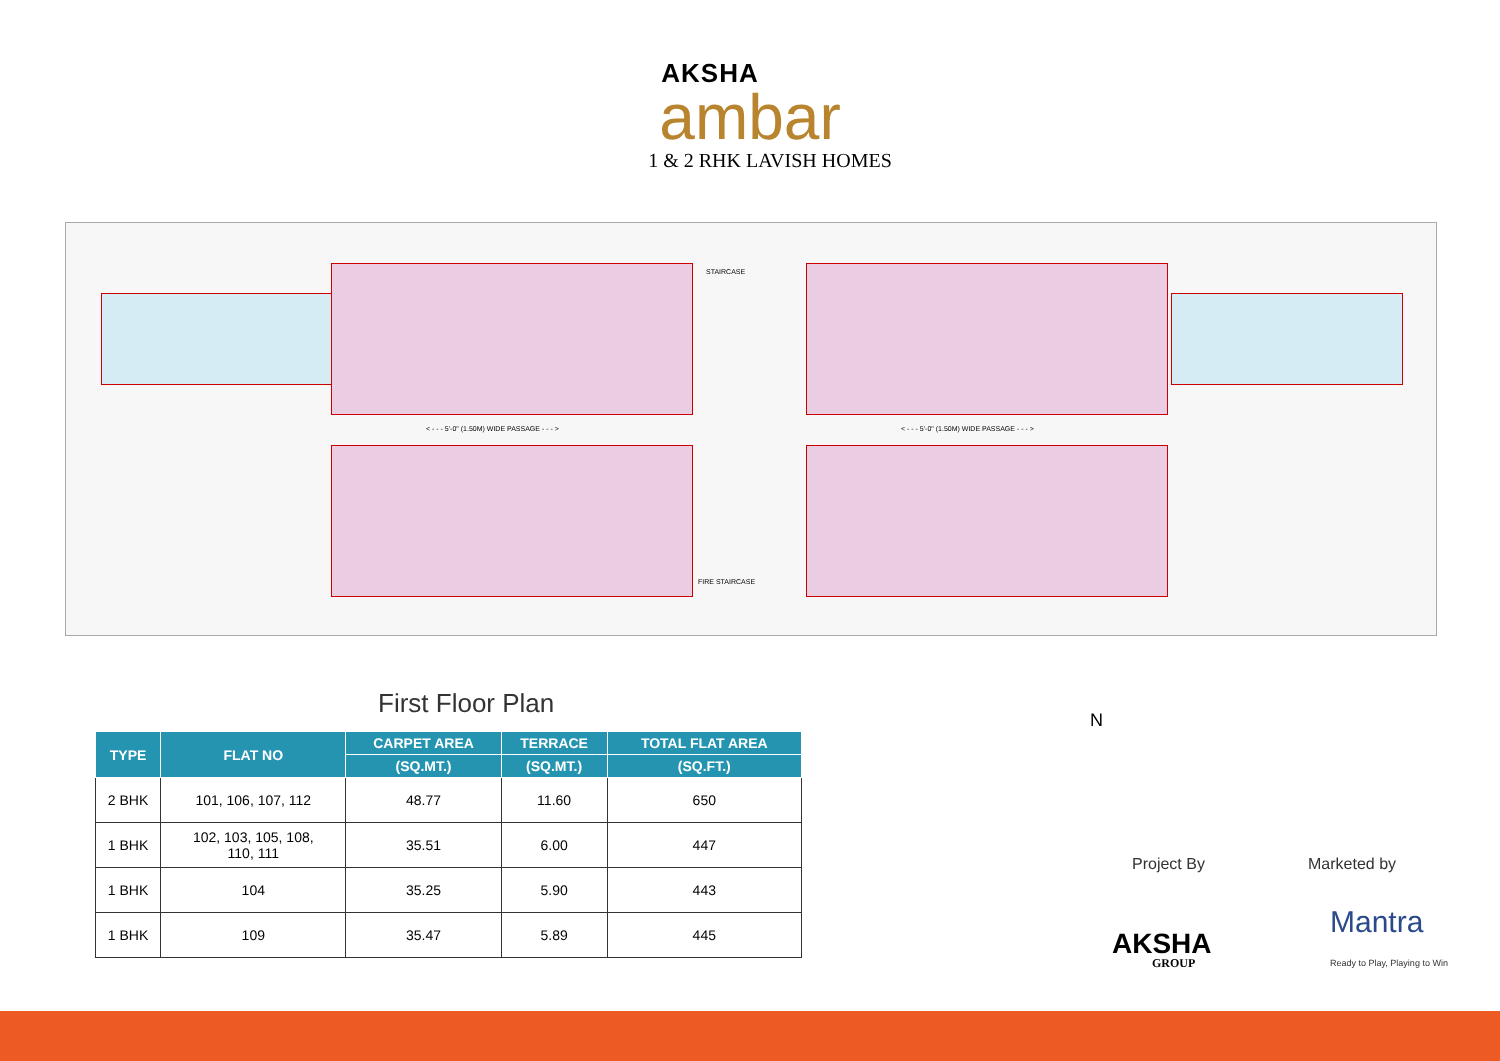AKSHA
ambar
1 & 2 RHK LAVISH HOMES
STAIRCASE
< - - - 5'-0" (1.50M) WIDE PASSAGE - - - >
< - - - 5'-0" (1.50M) WIDE PASSAGE - - - >
FIRE STAIRCASE
First Floor Plan
N
| TYPE | FLAT NO | CARPET AREA | TERRACE | TOTAL FLAT AREA |
| --- | --- | --- | --- | --- |
| | | (SQ.MT.) | (SQ.MT.) | (SQ.FT.) |
| 2 BHK | 101, 106, 107, 112 | 48.77 | 11.60 | 650 |
| 1 BHK | 102, 103, 105, 108, 110, 111 | 35.51 | 6.00 | 447 |
| 1 BHK | 104 | 35.25 | 5.90 | 443 |
| 1 BHK | 109 | 35.47 | 5.89 | 445 |
Project By Marketed by
AKSHA
GROUP
Mantra
Ready to Play, Playing to Win